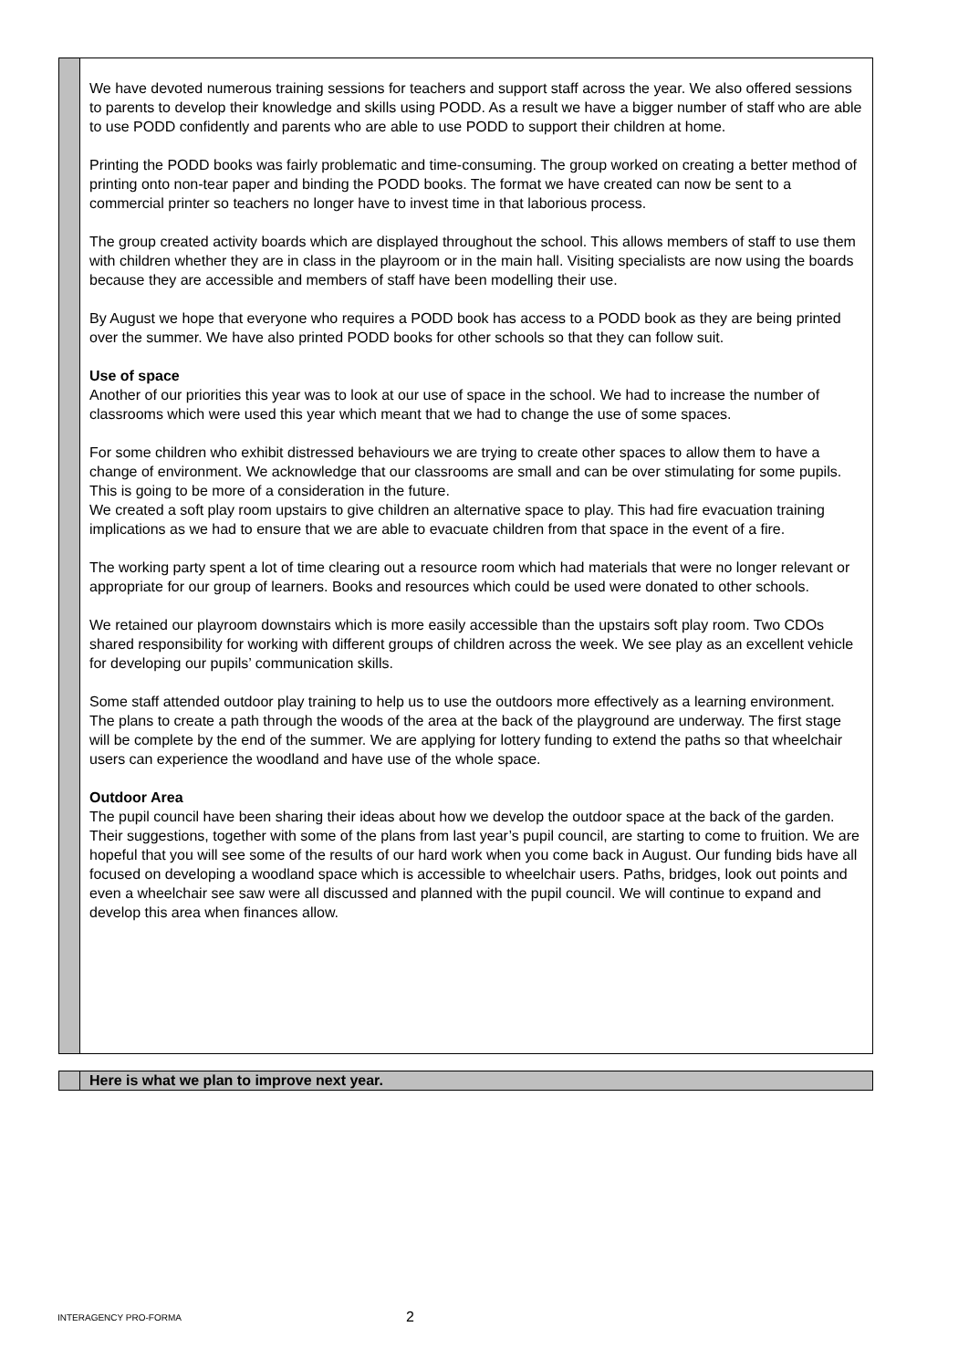We have devoted numerous training sessions for teachers and support staff across the year. We also offered sessions to parents to develop their knowledge and skills using PODD. As a result we have a bigger number of staff who are able to use PODD confidently and parents who are able to use PODD to support their children at home.
Printing the PODD books was fairly problematic and time-consuming. The group worked on creating a better method of printing onto non-tear paper and binding the PODD books. The format we have created can now be sent to a commercial printer so teachers no longer have to invest time in that laborious process.
The group created activity boards which are displayed throughout the school. This allows members of staff to use them with children whether they are in class in the playroom or in the main hall. Visiting specialists are now using the boards because they are accessible and members of staff have been modelling their use.
By August we hope that everyone who requires a PODD book has access to a PODD book as they are being printed over the summer. We have also printed PODD books for other schools so that they can follow suit.
Use of space
Another of our priorities this year was to look at our use of space in the school. We had to increase the number of classrooms which were used this year which meant that we had to change the use of some spaces.
For some children who exhibit distressed behaviours we are trying to create other spaces to allow them to have a change of environment. We acknowledge that our classrooms are small and can be over stimulating for some pupils. This is going to be more of a consideration in the future.
We created a soft play room upstairs to give children an alternative space to play. This had fire evacuation training implications as we had to ensure that we are able to evacuate children from that space in the event of a fire.
The working party spent a lot of time clearing out a resource room which had materials that were no longer relevant or appropriate for our group of learners. Books and resources which could be used were donated to other schools.
We retained our playroom downstairs which is more easily accessible than the upstairs soft play room. Two CDOs shared responsibility for working with different groups of children across the week. We see play as an excellent vehicle for developing our pupils’ communication skills.
Some staff attended outdoor play training to help us to use the outdoors more effectively as a learning environment. The plans to create a path through the woods of the area at the back of the playground are underway. The first stage will be complete by the end of the summer. We are applying for lottery funding to extend the paths so that wheelchair users can experience the woodland and have use of the whole space.
Outdoor Area
The pupil council have been sharing their ideas about how we develop the outdoor space at the back of the garden. Their suggestions, together with some of the plans from last year’s pupil council, are starting to come to fruition. We are hopeful that you will see some of the results of our hard work when you come back in August. Our funding bids have all focused on developing a woodland space which is accessible to wheelchair users. Paths, bridges, look out points and even a wheelchair see saw were all discussed and planned with the pupil council. We will continue to expand and develop this area when finances allow.
Here is what we plan to improve next year.
INTERAGENCY PRO-FORMA 2